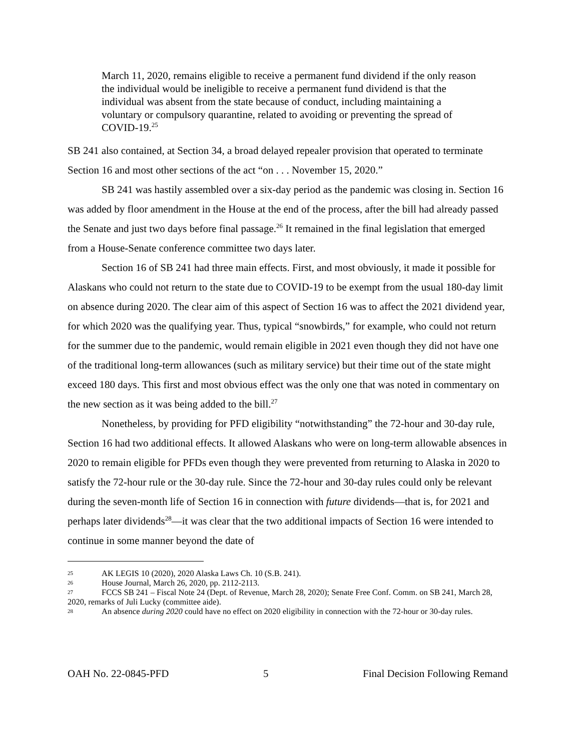March 11, 2020, remains eligible to receive a permanent fund dividend if the only reason the individual would be ineligible to receive a permanent fund dividend is that the individual was absent from the state because of conduct, including maintaining a voluntary or compulsory quarantine, related to avoiding or preventing the spread of COVID-19.<sup>25</sup>
SB 241 also contained, at Section 34, a broad delayed repealer provision that operated to terminate Section 16 and most other sections of the act “on . . . November 15, 2020.”
SB 241 was hastily assembled over a six-day period as the pandemic was closing in. Section 16 was added by floor amendment in the House at the end of the process, after the bill had already passed the Senate and just two days before final passage.<sup>26</sup> It remained in the final legislation that emerged from a House-Senate conference committee two days later.
Section 16 of SB 241 had three main effects. First, and most obviously, it made it possible for Alaskans who could not return to the state due to COVID-19 to be exempt from the usual 180-day limit on absence during 2020. The clear aim of this aspect of Section 16 was to affect the 2021 dividend year, for which 2020 was the qualifying year. Thus, typical “snowbirds,” for example, who could not return for the summer due to the pandemic, would remain eligible in 2021 even though they did not have one of the traditional long-term allowances (such as military service) but their time out of the state might exceed 180 days. This first and most obvious effect was the only one that was noted in commentary on the new section as it was being added to the bill.<sup>27</sup>
Nonetheless, by providing for PFD eligibility “notwithstanding” the 72-hour and 30-day rule, Section 16 had two additional effects. It allowed Alaskans who were on long-term allowable absences in 2020 to remain eligible for PFDs even though they were prevented from returning to Alaska in 2020 to satisfy the 72-hour rule or the 30-day rule. Since the 72-hour and 30-day rules could only be relevant during the seven-month life of Section 16 in connection with future dividends—that is, for 2021 and perhaps later dividends<sup>28</sup>—it was clear that the two additional impacts of Section 16 were intended to continue in some manner beyond the date of
25 AK LEGIS 10 (2020), 2020 Alaska Laws Ch. 10 (S.B. 241).
26 House Journal, March 26, 2020, pp. 2112-2113.
27 FCCS SB 241 – Fiscal Note 24 (Dept. of Revenue, March 28, 2020); Senate Free Conf. Comm. on SB 241, March 28, 2020, remarks of Juli Lucky (committee aide).
28 An absence during 2020 could have no effect on 2020 eligibility in connection with the 72-hour or 30-day rules.
OAH No. 22-0845-PFD 5 Final Decision Following Remand